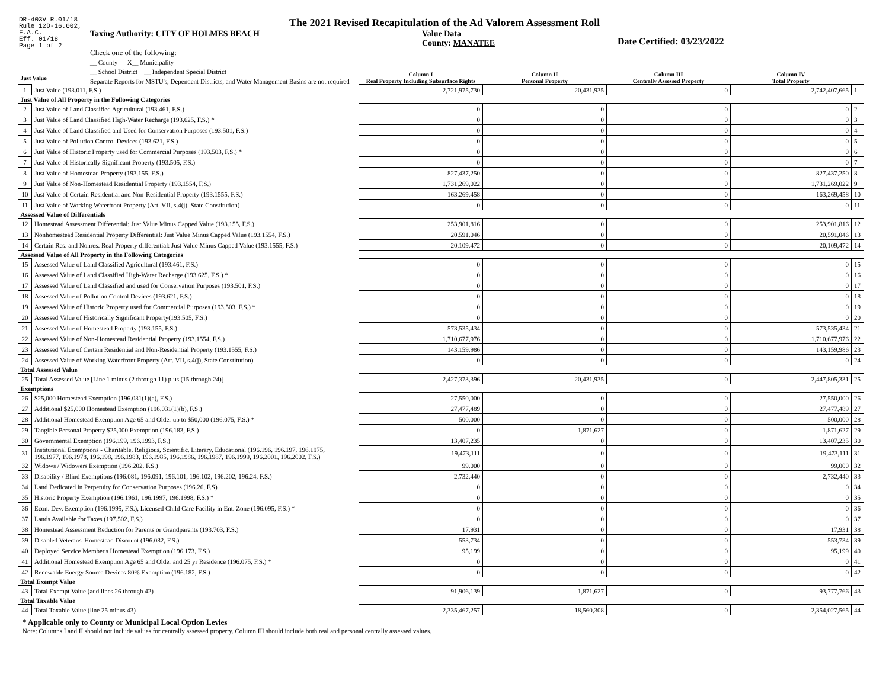DR-403V R.01/18
Rule 12D-16.002,
F.A.C.
Eff. 01/18
Page 1 of 2
The 2021 Revised Recapitulation of the Ad Valorem Assessment Roll
Taxing Authority: CITY OF HOLMES BEACH Value Data
County: MANATEE
Date Certified: 03/23/2022
Check one of the following:
__ County X__ Municipality
__ School District __ Independent Special District
Separate Reports for MSTU's, Dependent Districts, and Water Management Basins are not required
| Just Value | | Column I Real Property Including Subsurface Rights | Column II Personal Property | Column III Centrally Assessed Property | Column IV Total Property | |
| --- | --- | --- | --- | --- | --- | --- |
| 1 | Just Value (193.011, F.S.) | 2,721,975,730 | 20,431,935 | 0 | 2,742,407,665 | 1 |
| Just Value of All Property in the Following Categories | | | | | | |
| 2 | Just Value of Land Classified Agricultural (193.461, F.S.) | 0 | 0 | 0 | 0 | 2 |
| 3 | Just Value of Land Classified High-Water Recharge (193.625, F.S.) * | 0 | 0 | 0 | 0 | 3 |
| 4 | Just Value of Land Classified and Used for Conservation Purposes (193.501, F.S.) | 0 | 0 | 0 | 0 | 4 |
| 5 | Just Value of Pollution Control Devices (193.621, F.S.) | 0 | 0 | 0 | 0 | 5 |
| 6 | Just Value of Historic Property used for Commercial Purposes (193.503, F.S.) * | 0 | 0 | 0 | 0 | 6 |
| 7 | Just Value of Historically Significant Property (193.505, F.S.) | 0 | 0 | 0 | 0 | 7 |
| 8 | Just Value of Homestead Property (193.155, F.S.) | 827,437,250 | 0 | 0 | 827,437,250 | 8 |
| 9 | Just Value of Non-Homestead Residential Property (193.1554, F.S.) | 1,731,269,022 | 0 | 0 | 1,731,269,022 | 9 |
| 10 | Just Value of Certain Residential and Non-Residential Property (193.1555, F.S.) | 163,269,458 | 0 | 0 | 163,269,458 | 10 |
| 11 | Just Value of Working Waterfront Property (Art. VII, s.4(j), State Constitution) | 0 | 0 | 0 | 0 | 11 |
| Assessed Value of Differentials | | | | | | |
| 12 | Homestead Assessment Differential: Just Value Minus Capped Value (193.155, F.S.) | 253,901,816 | 0 | 0 | 253,901,816 | 12 |
| 13 | Nonhomestead Residential Property Differential: Just Value Minus Capped Value (193.1554, F.S.) | 20,591,046 | 0 | 0 | 20,591,046 | 13 |
| 14 | Certain Res. and Nonres. Real Property differential: Just Value Minus Capped Value (193.1555, F.S.) | 20,109,472 | 0 | 0 | 20,109,472 | 14 |
| Assessed Value of All Property in the Following Categories | | | | | | |
| 15 | Assessed Value of Land Classified Agricultural (193.461, F.S.) | 0 | 0 | 0 | 0 | 15 |
| 16 | Assessed Value of Land Classified High-Water Recharge (193.625, F.S.) * | 0 | 0 | 0 | 0 | 16 |
| 17 | Assessed Value of Land Classified and used for Conservation Purposes (193.501, F.S.) | 0 | 0 | 0 | 0 | 17 |
| 18 | Assessed Value of Pollution Control Devices (193.621, F.S.) | 0 | 0 | 0 | 0 | 18 |
| 19 | Assessed Value of Historic Property used for Commercial Purposes (193.503, F.S.) * | 0 | 0 | 0 | 0 | 19 |
| 20 | Assessed Value of Historically Significant Property(193.505, F.S.) | 0 | 0 | 0 | 0 | 20 |
| 21 | Assessed Value of Homestead Property (193.155, F.S.) | 573,535,434 | 0 | 0 | 573,535,434 | 21 |
| 22 | Assessed Value of Non-Homestead Residential Property (193.1554, F.S.) | 1,710,677,976 | 0 | 0 | 1,710,677,976 | 22 |
| 23 | Assessed Value of Certain Residential and Non-Residential Property (193.1555, F.S.) | 143,159,986 | 0 | 0 | 143,159,986 | 23 |
| 24 | Assessed Value of Working Waterfront Property (Art. VII, s.4(j), State Constitution) | 0 | 0 | 0 | 0 | 24 |
| Total Assessed Value | | | | | | |
| 25 | Total Assessed Value [Line 1 minus (2 through 11) plus (15 through 24)] | 2,427,373,396 | 20,431,935 | 0 | 2,447,805,331 | 25 |
| Exemptions | | | | | | |
| 26 | $25,000 Homestead Exemption (196.031(1)(a), F.S.) | 27,550,000 | 0 | 0 | 27,550,000 | 26 |
| 27 | Additional $25,000 Homestead Exemption (196.031(1)(b), F.S.) | 27,477,489 | 0 | 0 | 27,477,489 | 27 |
| 28 | Additional Homestead Exemption Age 65 and Older up to $50,000 (196.075, F.S.) * | 500,000 | 0 | 0 | 500,000 | 28 |
| 29 | Tangible Personal Property $25,000 Exemption (196.183, F.S.) | 0 | 1,871,627 | 0 | 1,871,627 | 29 |
| 30 | Governmental Exemption (196.199, 196.1993, F.S.) | 13,407,235 | 0 | 0 | 13,407,235 | 30 |
| 31 | Institutional Exemptions - Charitable, Religious, Scientific, Literary, Educational (196.196, 196.197, 196.1975, 196.1977, 196.1978, 196.198, 196.1983, 196.1985, 196.1986, 196.1987, 196.1999, 196.2001, 196.2002, F.S.) | 19,473,111 | 0 | 0 | 19,473,111 | 31 |
| 32 | Widows / Widowers Exemption (196.202, F.S.) | 99,000 | 0 | 0 | 99,000 | 32 |
| 33 | Disability / Blind Exemptions (196.081, 196.091, 196.101, 196.102, 196.202, 196.24, F.S.) | 2,732,440 | 0 | 0 | 2,732,440 | 33 |
| 34 | Land Dedicated in Perpetuity for Conservation Purposes (196.26, F.S) | 0 | 0 | 0 | 0 | 34 |
| 35 | Historic Property Exemption (196.1961, 196.1997, 196.1998, F.S.) * | 0 | 0 | 0 | 0 | 35 |
| 36 | Econ. Dev. Exemption (196.1995, F.S.), Licensed Child Care Facility in Ent. Zone (196.095, F.S.) * | 0 | 0 | 0 | 0 | 36 |
| 37 | Lands Available for Taxes (197.502, F.S.) | 0 | 0 | 0 | 0 | 37 |
| 38 | Homestead Assessment Reduction for Parents or Grandparents (193.703, F.S.) | 17,931 | 0 | 0 | 17,931 | 38 |
| 39 | Disabled Veterans' Homestead Discount (196.082, F.S.) | 553,734 | 0 | 0 | 553,734 | 39 |
| 40 | Deployed Service Member's Homestead Exemption (196.173, F.S.) | 95,199 | 0 | 0 | 95,199 | 40 |
| 41 | Additional Homestead Exemption Age 65 and Older and 25 yr Residence (196.075, F.S.) * | 0 | 0 | 0 | 0 | 41 |
| 42 | Renewable Energy Source Devices 80% Exemption (196.182, F.S.) | 0 | 0 | 0 | 0 | 42 |
| Total Exempt Value | | | | | | |
| 43 | Total Exempt Value (add lines 26 through 42) | 91,906,139 | 1,871,627 | 0 | 93,777,766 | 43 |
| Total Taxable Value | | | | | | |
| 44 | Total Taxable Value (line 25 minus 43) | 2,335,467,257 | 18,560,308 | 0 | 2,354,027,565 | 44 |
* Applicable only to County or Municipal Local Option Levies
Note: Columns I and II should not include values for centrally assessed property. Column III should include both real and personal centrally assessed values.